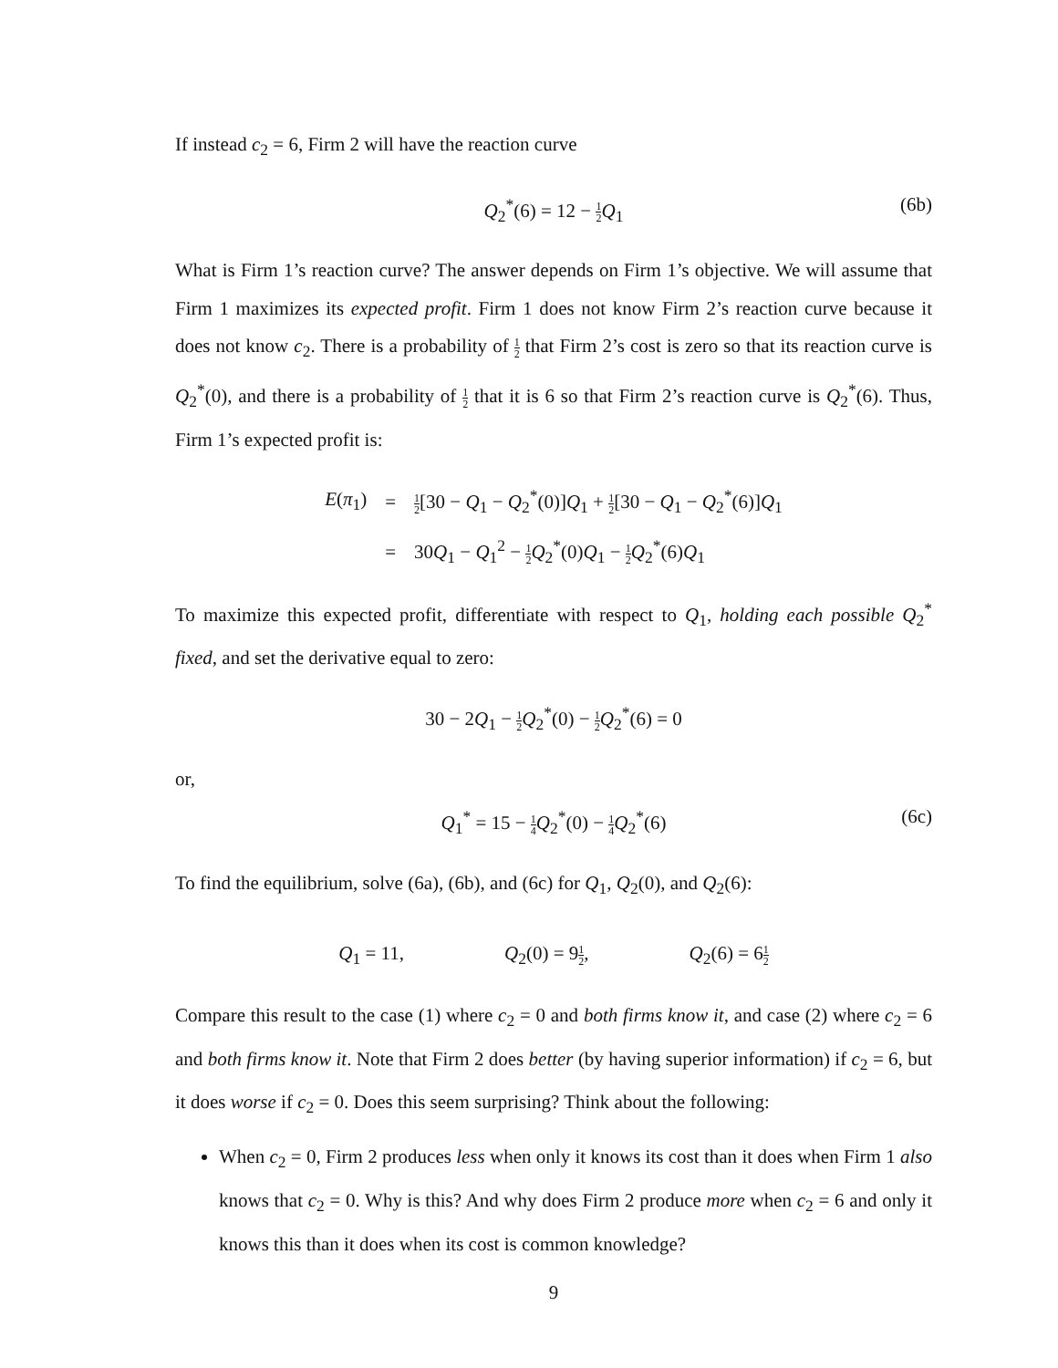If instead c<sub>2</sub> = 6, Firm 2 will have the reaction curve
Q<sub>2</sub><sup>*</sup>(6) = 12 − 1 2 Q<sub>1</sub> (6b)
What is Firm 1’s reaction curve? The answer depends on Firm 1’s objective. We will assume that Firm 1 maximizes its expected profit. Firm 1 does not know Firm 2’s reaction curve because it does not know c<sub>2</sub>. There is a probability of 1 2 that Firm 2’s cost is zero so that its reaction curve is Q<sub>2</sub><sup>*</sup>(0), and there is a probability of 1 2 that it is 6 so that Firm 2’s reaction curve is Q<sub>2</sub><sup>*</sup>(6). Thus, Firm 1’s expected profit is:
| E ( π<sub>1</sub>) | = | 1 2 [30 − Q<sub>1</sub> − Q<sub>2</sub><sup>*</sup>(0)] Q<sub>1</sub> + 1 2 [30 − Q<sub>1</sub> − Q<sub>2</sub><sup>*</sup>(6)] Q<sub>1</sub> |
| | = | 30 Q<sub>1</sub> − Q<sub>1</sub><sup>2</sup> − 1 2 Q<sub>2</sub><sup>*</sup>(0) Q<sub>1</sub> − 1 2 Q<sub>2</sub><sup>*</sup>(6) Q<sub>1</sub> |
To maximize this expected profit, differentiate with respect to Q<sub>1</sub>, holding each possible Q<sub>2</sub><sup>*</sup> fixed, and set the derivative equal to zero:
30 − 2Q<sub>1</sub> − 1 2 Q<sub>2</sub><sup>*</sup>(0) − 1 2 Q<sub>2</sub><sup>*</sup>(6) = 0
or,
Q<sub>1</sub><sup>*</sup> = 15 − 1 4 Q<sub>2</sub><sup>*</sup>(0) − 1 4 Q<sub>2</sub><sup>*</sup>(6) (6c)
To find the equilibrium, solve (6a), (6b), and (6c) for Q<sub>1</sub>, Q<sub>2</sub>(0), and Q<sub>2</sub>(6):
| Q<sub>1</sub> = 11, | Q<sub>2</sub>(0) = 9 1 2 , | Q<sub>2</sub>(6) = 6 1 2 |
Compare this result to the case (1) where c<sub>2</sub> = 0 and both firms know it, and case (2) where c<sub>2</sub> = 6 and both firms know it. Note that Firm 2 does better (by having superior information) if c<sub>2</sub> = 6, but it does worse if c<sub>2</sub> = 0. Does this seem surprising? Think about the following:
When c<sub>2</sub> = 0, Firm 2 produces less when only it knows its cost than it does when Firm 1 also knows that c<sub>2</sub> = 0. Why is this? And why does Firm 2 produce more when c<sub>2</sub> = 6 and only it knows this than it does when its cost is common knowledge?
9